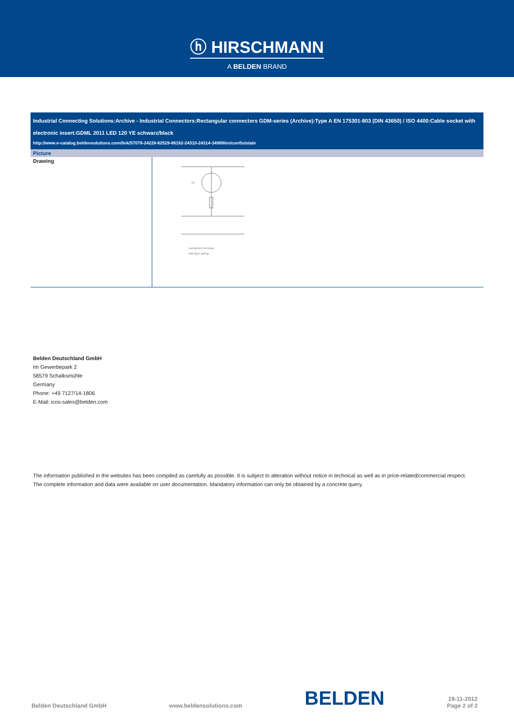ⓗ HIRSCHMANN
A BELDEN BRAND
Industrial Connecting Solutions:Archive - Industrial Connectors:Rectangular connectors GDM-series (Archive):Type A EN 175301-803 (DIN 43650) / ISO 4400:Cable socket with electronic insert:GDML 2011 LED 120 YE schwarz/black
http://www.e-catalog.beldensolutions.com/link/57078-24228-62529-86162-24310-24314-34989/en/conf/uistate
| Picture | |
| --- | --- |
| Drawing | YE connection terminal fork type spring |
Belden Deutschland GmbH
Im Gewerbepark 2
58579 Schalksmühle
Germany
Phone: +49 7127/14-1806
E-Mail: icos-sales@belden.com
The information published in the websites has been compiled as carefully as possible. It is subject to alteration without notice in technical as well as in price-related/commercial respect.
The complete information and data were available on user documentation. Mandatory information can only be obtained by a concrete query.
Belden Deutschland GmbH www.beldensolutions.com BELDEN 19-11-2012
Page 2 of 2